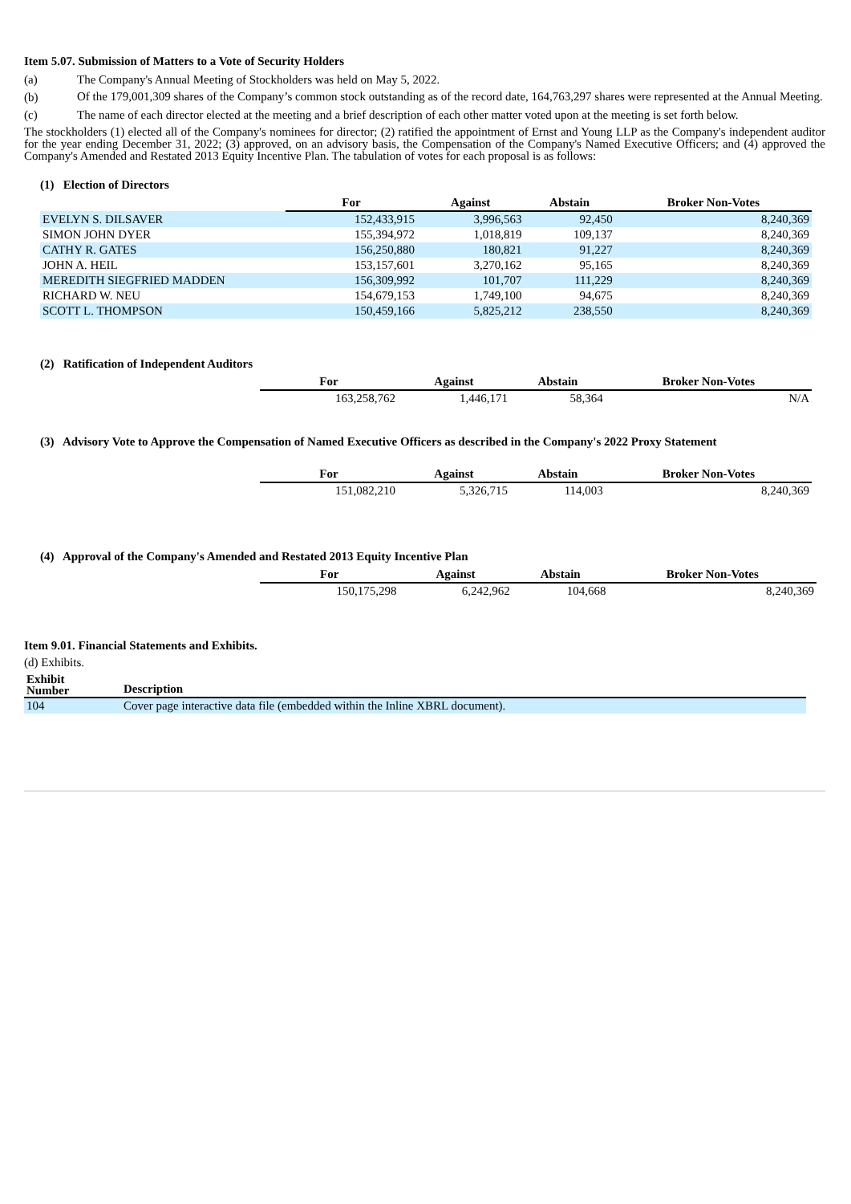Item 5.07. Submission of Matters to a Vote of Security Holders
(a) The Company's Annual Meeting of Stockholders was held on May 5, 2022.
(b) Of the 179,001,309 shares of the Company’s common stock outstanding as of the record date, 164,763,297 shares were represented at the Annual Meeting.
(c) The name of each director elected at the meeting and a brief description of each other matter voted upon at the meeting is set forth below.
The stockholders (1) elected all of the Company's nominees for director; (2) ratified the appointment of Ernst and Young LLP as the Company's independent auditor for the year ending December 31, 2022; (3) approved, on an advisory basis, the Compensation of the Company's Named Executive Officers; and (4) approved the Company's Amended and Restated 2013 Equity Incentive Plan. The tabulation of votes for each proposal is as follows:
(1) Election of Directors
| | For | Against | Abstain | Broker Non-Votes |
| --- | --- | --- | --- | --- |
| EVELYN S. DILSAVER | 152,433,915 | 3,996,563 | 92,450 | 8,240,369 |
| SIMON JOHN DYER | 155,394,972 | 1,018,819 | 109,137 | 8,240,369 |
| CATHY R. GATES | 156,250,880 | 180,821 | 91,227 | 8,240,369 |
| JOHN A. HEIL | 153,157,601 | 3,270,162 | 95,165 | 8,240,369 |
| MEREDITH SIEGFRIED MADDEN | 156,309,992 | 101,707 | 111,229 | 8,240,369 |
| RICHARD W. NEU | 154,679,153 | 1,749,100 | 94,675 | 8,240,369 |
| SCOTT L. THOMPSON | 150,459,166 | 5,825,212 | 238,550 | 8,240,369 |
(2) Ratification of Independent Auditors
| For | Against | Abstain | Broker Non-Votes |
| --- | --- | --- | --- |
| 163,258,762 | 1,446,171 | 58,364 | N/A |
(3) Advisory Vote to Approve the Compensation of Named Executive Officers as described in the Company's 2022 Proxy Statement
| For | Against | Abstain | Broker Non-Votes |
| --- | --- | --- | --- |
| 151,082,210 | 5,326,715 | 114,003 | 8,240,369 |
(4) Approval of the Company's Amended and Restated 2013 Equity Incentive Plan
| For | Against | Abstain | Broker Non-Votes |
| --- | --- | --- | --- |
| 150,175,298 | 6,242,962 | 104,668 | 8,240,369 |
Item 9.01. Financial Statements and Exhibits.
(d) Exhibits.
| Exhibit Number | Description |
| --- | --- |
| 104 | Cover page interactive data file (embedded within the Inline XBRL document). |